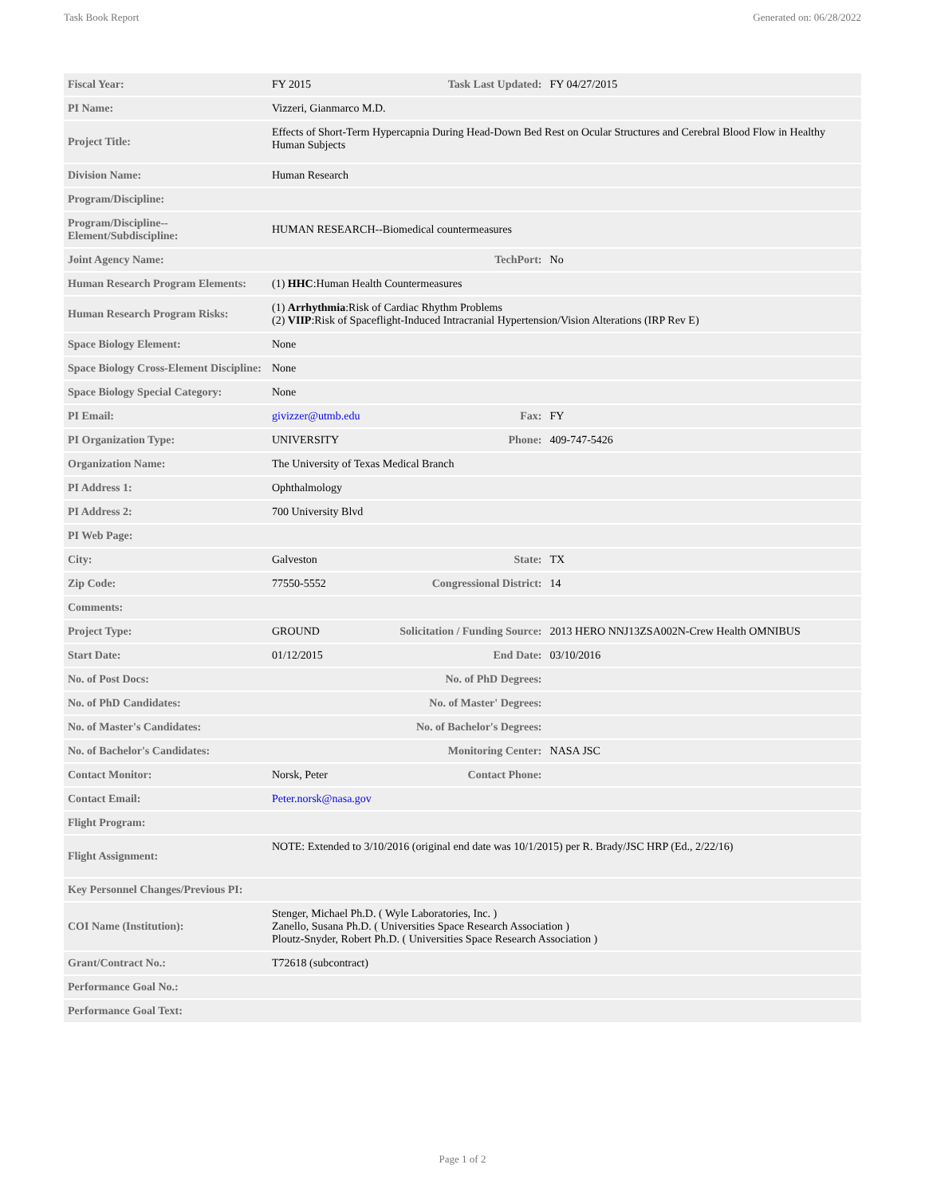Task Book Report Generated on: 06/28/2022
| Fiscal Year: | FY 2015 | Task Last Updated: | FY 04/27/2015 |
| PI Name: | Vizzeri, Gianmarco M.D. | | |
| Project Title: | Effects of Short-Term Hypercapnia During Head-Down Bed Rest on Ocular Structures and Cerebral Blood Flow in Healthy Human Subjects | | |
| Division Name: | Human Research | | |
| Program/Discipline: | | | |
| Program/Discipline--Element/Subdiscipline: | HUMAN RESEARCH--Biomedical countermeasures | | |
| Joint Agency Name: | | TechPort: | No |
| Human Research Program Elements: | (1) HHC :Human Health Countermeasures | | |
| Human Research Program Risks: | (1) Arrhythmia :Risk of Cardiac Rhythm Problems (2) VIIP :Risk of Spaceflight-Induced Intracranial Hypertension/Vision Alterations (IRP Rev E) | | |
| Space Biology Element: | None | | |
| Space Biology Cross-Element Discipline: | None | | |
| Space Biology Special Category: | None | | |
| PI Email: | givizzer@utmb.edu | Fax: | FY |
| PI Organization Type: | UNIVERSITY | Phone: | 409-747-5426 |
| Organization Name: | The University of Texas Medical Branch | | |
| PI Address 1: | Ophthalmology | | |
| PI Address 2: | 700 University Blvd | | |
| PI Web Page: | | | |
| City: | Galveston | State: | TX |
| Zip Code: | 77550-5552 | Congressional District: | 14 |
| Comments: | | | |
| Project Type: | GROUND | Solicitation / Funding Source: | 2013 HERO NNJ13ZSA002N-Crew Health OMNIBUS |
| Start Date: | 01/12/2015 | End Date: | 03/10/2016 |
| No. of Post Docs: | | No. of PhD Degrees: | |
| No. of PhD Candidates: | | No. of Master' Degrees: | |
| No. of Master's Candidates: | | No. of Bachelor's Degrees: | |
| No. of Bachelor's Candidates: | | Monitoring Center: | NASA JSC |
| Contact Monitor: | Norsk, Peter | Contact Phone: | |
| Contact Email: | Peter.norsk@nasa.gov | | |
| Flight Program: | | | |
| Flight Assignment: | NOTE: Extended to 3/10/2016 (original end date was 10/1/2015) per R. Brady/JSC HRP (Ed., 2/22/16) | | |
| Key Personnel Changes/Previous PI: | | | |
| COI Name (Institution): | Stenger, Michael Ph.D. ( Wyle Laboratories, Inc. ) Zanello, Susana Ph.D. ( Universities Space Research Association ) Ploutz-Snyder, Robert Ph.D. ( Universities Space Research Association ) | | |
| Grant/Contract No.: | T72618 (subcontract) | | |
| Performance Goal No.: | | | |
| Performance Goal Text: | | | |
Page 1 of 2